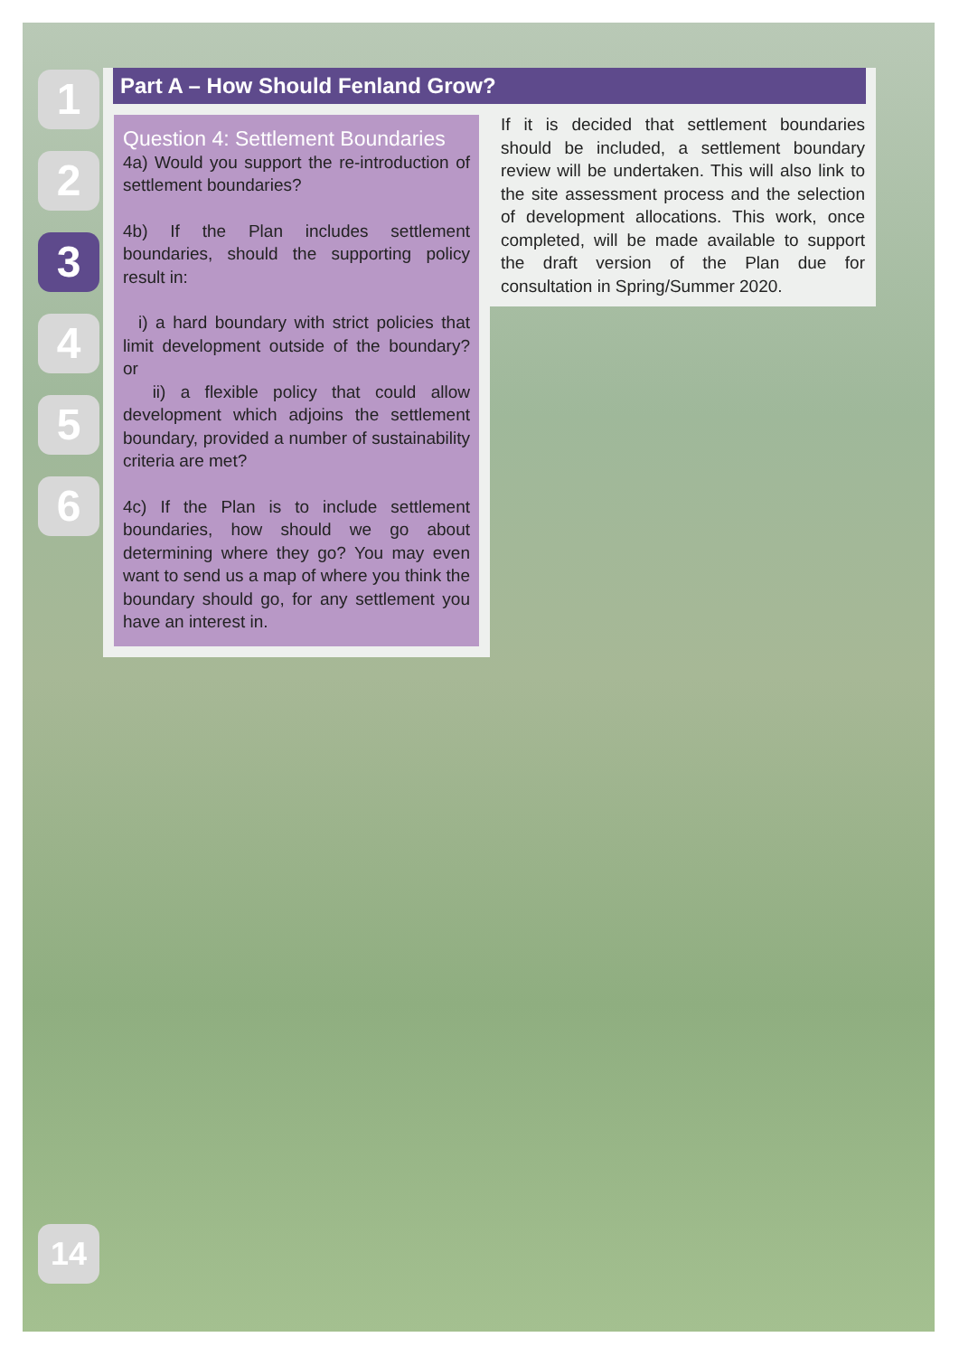1
2
3
4
5
6
14
Part A – How Should Fenland Grow?
Question 4: Settlement Boundaries
4a) Would you support the re-introduction of settlement boundaries?
4b) If the Plan includes settlement boundaries, should the supporting policy result in:
i) a hard boundary with strict policies that limit development outside of the boundary? or
ii) a flexible policy that could allow development which adjoins the settlement boundary, provided a number of sustainability criteria are met?
4c) If the Plan is to include settlement boundaries, how should we go about determining where they go? You may even want to send us a map of where you think the boundary should go, for any settlement you have an interest in.
If it is decided that settlement boundaries should be included, a settlement boundary review will be undertaken. This will also link to the site assessment process and the selection of development allocations. This work, once completed, will be made available to support the draft version of the Plan due for consultation in Spring/Summer 2020.